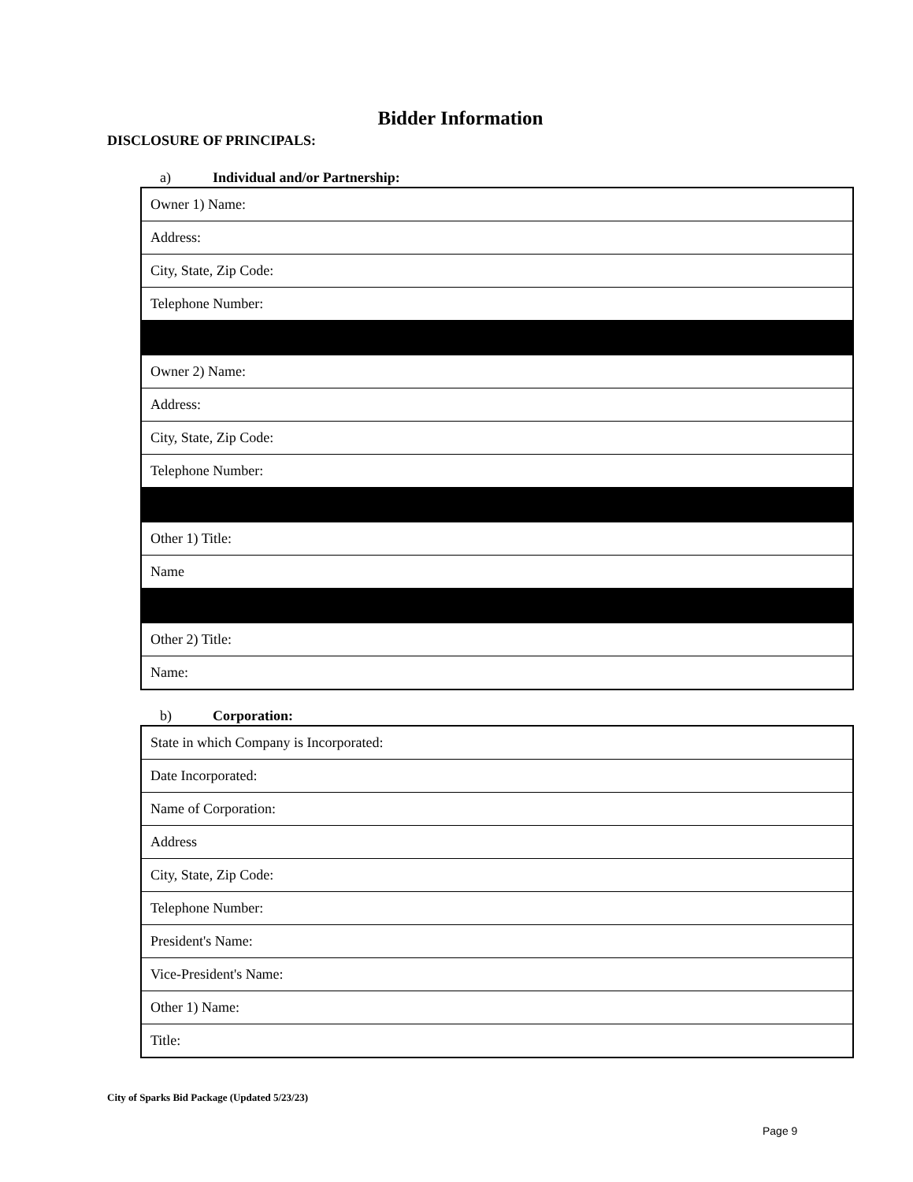Bidder Information
DISCLOSURE OF PRINCIPALS:
a) Individual and/or Partnership:
| Owner 1) Name: |
| Address: |
| City, State, Zip Code: |
| Telephone Number: |
| Owner 2) Name: |
| Address: |
| City, State, Zip Code: |
| Telephone Number: |
| Other 1) Title: |
| Name |
| Other 2) Title: |
| Name: |
b) Corporation:
| State in which Company is Incorporated: |
| Date Incorporated: |
| Name of Corporation: |
| Address |
| City, State, Zip Code: |
| Telephone Number: |
| President's Name: |
| Vice-President's Name: |
| Other 1) Name: |
| Title: |
City of Sparks Bid Package (Updated 5/23/23)
Page 9